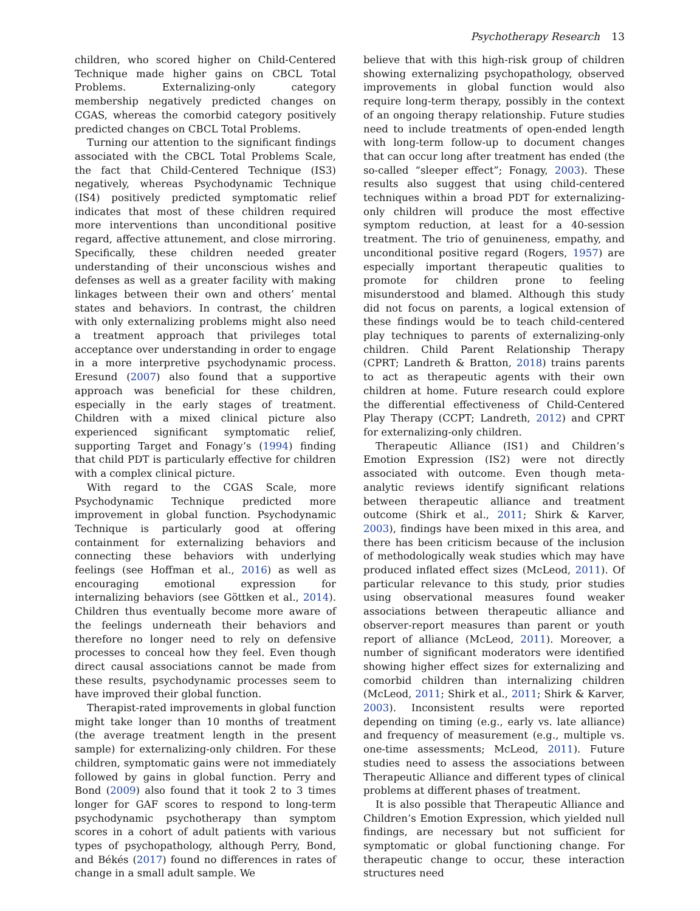Psychotherapy Research 13
children, who scored higher on Child-Centered Technique made higher gains on CBCL Total Problems. Externalizing-only category membership negatively predicted changes on CGAS, whereas the comorbid category positively predicted changes on CBCL Total Problems.
Turning our attention to the significant findings associated with the CBCL Total Problems Scale, the fact that Child-Centered Technique (IS3) negatively, whereas Psychodynamic Technique (IS4) positively predicted symptomatic relief indicates that most of these children required more interventions than unconditional positive regard, affective attunement, and close mirroring. Specifically, these children needed greater understanding of their unconscious wishes and defenses as well as a greater facility with making linkages between their own and others’ mental states and behaviors. In contrast, the children with only externalizing problems might also need a treatment approach that privileges total acceptance over understanding in order to engage in a more interpretive psychodynamic process. Eresund (2007) also found that a supportive approach was beneficial for these children, especially in the early stages of treatment. Children with a mixed clinical picture also experienced significant symptomatic relief, supporting Target and Fonagy’s (1994) finding that child PDT is particularly effective for children with a complex clinical picture.
With regard to the CGAS Scale, more Psychodynamic Technique predicted more improvement in global function. Psychodynamic Technique is particularly good at offering containment for externalizing behaviors and connecting these behaviors with underlying feelings (see Hoffman et al., 2016) as well as encouraging emotional expression for internalizing behaviors (see Göttken et al., 2014). Children thus eventually become more aware of the feelings underneath their behaviors and therefore no longer need to rely on defensive processes to conceal how they feel. Even though direct causal associations cannot be made from these results, psychodynamic processes seem to have improved their global function.
Therapist-rated improvements in global function might take longer than 10 months of treatment (the average treatment length in the present sample) for externalizing-only children. For these children, symptomatic gains were not immediately followed by gains in global function. Perry and Bond (2009) also found that it took 2 to 3 times longer for GAF scores to respond to long-term psychodynamic psychotherapy than symptom scores in a cohort of adult patients with various types of psychopathology, although Perry, Bond, and Békés (2017) found no differences in rates of change in a small adult sample. We
believe that with this high-risk group of children showing externalizing psychopathology, observed improvements in global function would also require long-term therapy, possibly in the context of an ongoing therapy relationship. Future studies need to include treatments of open-ended length with long-term follow-up to document changes that can occur long after treatment has ended (the so-called “sleeper effect”; Fonagy, 2003). These results also suggest that using child-centered techniques within a broad PDT for externalizing-only children will produce the most effective symptom reduction, at least for a 40-session treatment. The trio of genuineness, empathy, and unconditional positive regard (Rogers, 1957) are especially important therapeutic qualities to promote for children prone to feeling misunderstood and blamed. Although this study did not focus on parents, a logical extension of these findings would be to teach child-centered play techniques to parents of externalizing-only children. Child Parent Relationship Therapy (CPRT; Landreth & Bratton, 2018) trains parents to act as therapeutic agents with their own children at home. Future research could explore the differential effectiveness of Child-Centered Play Therapy (CCPT; Landreth, 2012) and CPRT for externalizing-only children.
Therapeutic Alliance (IS1) and Children’s Emotion Expression (IS2) were not directly associated with outcome. Even though meta-analytic reviews identify significant relations between therapeutic alliance and treatment outcome (Shirk et al., 2011; Shirk & Karver, 2003), findings have been mixed in this area, and there has been criticism because of the inclusion of methodologically weak studies which may have produced inflated effect sizes (McLeod, 2011). Of particular relevance to this study, prior studies using observational measures found weaker associations between therapeutic alliance and observer-report measures than parent or youth report of alliance (McLeod, 2011). Moreover, a number of significant moderators were identified showing higher effect sizes for externalizing and comorbid children than internalizing children (McLeod, 2011; Shirk et al., 2011; Shirk & Karver, 2003). Inconsistent results were reported depending on timing (e.g., early vs. late alliance) and frequency of measurement (e.g., multiple vs. one-time assessments; McLeod, 2011). Future studies need to assess the associations between Therapeutic Alliance and different types of clinical problems at different phases of treatment.
It is also possible that Therapeutic Alliance and Children’s Emotion Expression, which yielded null findings, are necessary but not sufficient for symptomatic or global functioning change. For therapeutic change to occur, these interaction structures need